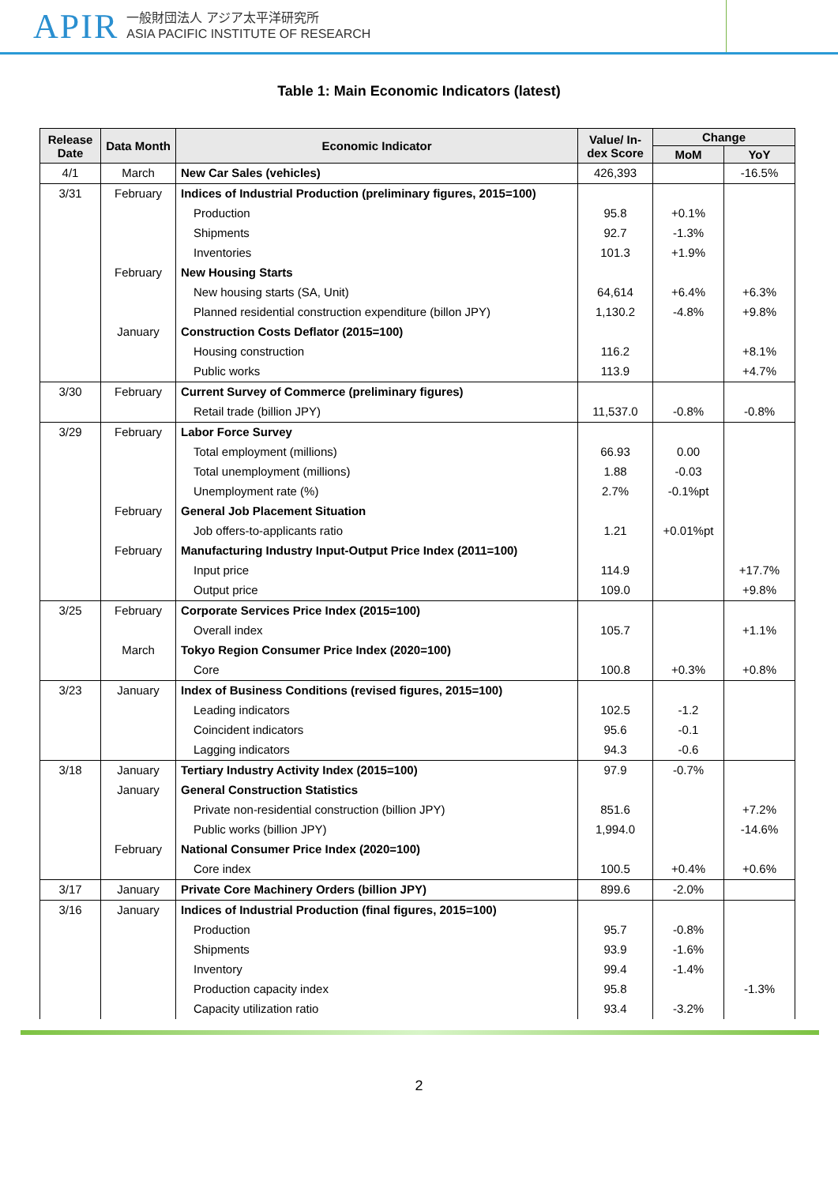APIR
一般財団法人 アジア太平洋研究所
ASIA PACIFIC INSTITUTE OF RESEARCH
Table 1: Main Economic Indicators (latest)
| Release Date | Data Month | Economic Indicator | Value/ In-dex Score | Change | |
| --- | --- | --- | --- | --- | --- |
| | | | | MoM | YoY |
| 4/1 | March | New Car Sales (vehicles) | 426,393 | | -16.5% |
| 3/31 | February | Indices of Industrial Production (preliminary figures, 2015=100) | | | |
| | | Production | 95.8 | +0.1% | |
| | | Shipments | 92.7 | -1.3% | |
| | | Inventories | 101.3 | +1.9% | |
| | February | New Housing Starts | | | |
| | | New housing starts (SA, Unit) | 64,614 | +6.4% | +6.3% |
| | | Planned residential construction expenditure (billon JPY) | 1,130.2 | -4.8% | +9.8% |
| | January | Construction Costs Deflator (2015=100) | | | |
| | | Housing construction | 116.2 | | +8.1% |
| | | Public works | 113.9 | | +4.7% |
| 3/30 | February | Current Survey of Commerce (preliminary figures) | | | |
| | | Retail trade (billion JPY) | 11,537.0 | -0.8% | -0.8% |
| 3/29 | February | Labor Force Survey | | | |
| | | Total employment (millions) | 66.93 | 0.00 | |
| | | Total unemployment (millions) | 1.88 | -0.03 | |
| | | Unemployment rate (%) | 2.7% | -0.1%pt | |
| | February | General Job Placement Situation | | | |
| | | Job offers-to-applicants ratio | 1.21 | +0.01%pt | |
| | February | Manufacturing Industry Input-Output Price Index (2011=100) | | | |
| | | Input price | 114.9 | | +17.7% |
| | | Output price | 109.0 | | +9.8% |
| 3/25 | February | Corporate Services Price Index (2015=100) | | | |
| | | Overall index | 105.7 | | +1.1% |
| | March | Tokyo Region Consumer Price Index (2020=100) | | | |
| | | Core | 100.8 | +0.3% | +0.8% |
| 3/23 | January | Index of Business Conditions (revised figures, 2015=100) | | | |
| | | Leading indicators | 102.5 | -1.2 | |
| | | Coincident indicators | 95.6 | -0.1 | |
| | | Lagging indicators | 94.3 | -0.6 | |
| 3/18 | January | Tertiary Industry Activity Index (2015=100) | 97.9 | -0.7% | |
| | January | General Construction Statistics | | | |
| | | Private non-residential construction (billion JPY) | 851.6 | | +7.2% |
| | | Public works (billion JPY) | 1,994.0 | | -14.6% |
| | February | National Consumer Price Index (2020=100) | | | |
| | | Core index | 100.5 | +0.4% | +0.6% |
| 3/17 | January | Private Core Machinery Orders (billion JPY) | 899.6 | -2.0% | |
| 3/16 | January | Indices of Industrial Production (final figures, 2015=100) | | | |
| | | Production | 95.7 | -0.8% | |
| | | Shipments | 93.9 | -1.6% | |
| | | Inventory | 99.4 | -1.4% | |
| | | Production capacity index | 95.8 | | -1.3% |
| | | Capacity utilization ratio | 93.4 | -3.2% | |
2